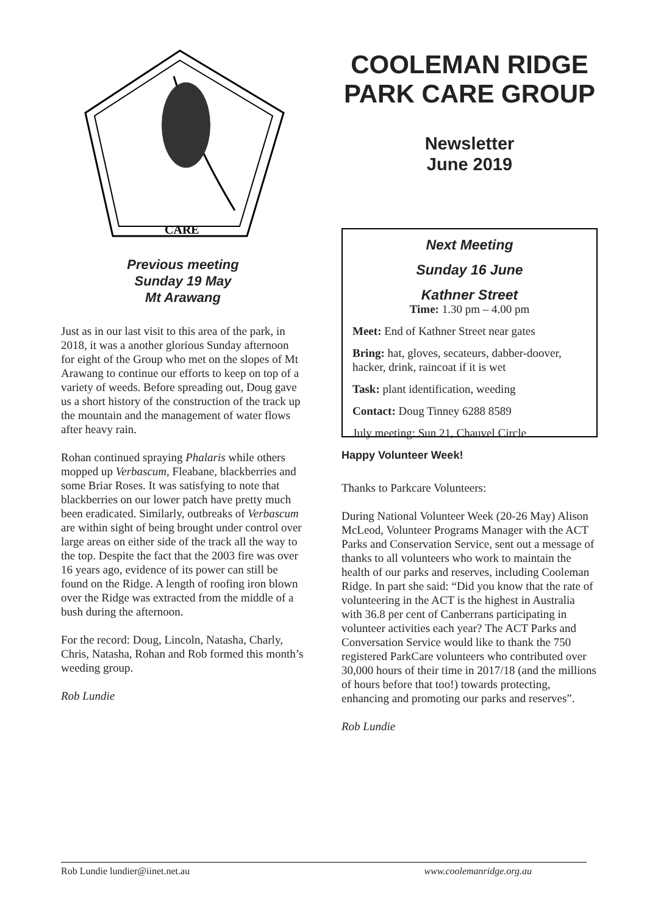CARE
Previous meeting
Sunday 19 May
Mt Arawang
Just as in our last visit to this area of the park, in 2018, it was a another glorious Sunday afternoon for eight of the Group who met on the slopes of Mt Arawang to continue our efforts to keep on top of a variety of weeds. Before spreading out, Doug gave us a short history of the construction of the track up the mountain and the management of water flows after heavy rain.
Rohan continued spraying Phalaris while others mopped up Verbascum, Fleabane, blackberries and some Briar Roses. It was satisfying to note that blackberries on our lower patch have pretty much been eradicated. Similarly, outbreaks of Verbascum are within sight of being brought under control over large areas on either side of the track all the way to the top. Despite the fact that the 2003 fire was over 16 years ago, evidence of its power can still be found on the Ridge. A length of roofing iron blown over the Ridge was extracted from the middle of a bush during the afternoon.
For the record: Doug, Lincoln, Natasha, Charly, Chris, Natasha, Rohan and Rob formed this month’s weeding group.
Rob Lundie
COOLEMAN RIDGE PARK CARE GROUP
Newsletter
June 2019
Next Meeting
Sunday 16 June
Kathner Street
Time: 1.30 pm – 4.00 pm
Meet: End of Kathner Street near gates
Bring: hat, gloves, secateurs, dabber-doover, hacker, drink, raincoat if it is wet
Task: plant identification, weeding
Contact: Doug Tinney 6288 8589
July meeting: Sun 21, Chauvel Circle
Happy Volunteer Week!
Thanks to Parkcare Volunteers:
During National Volunteer Week (20-26 May) Alison McLeod, Volunteer Programs Manager with the ACT Parks and Conservation Service, sent out a message of thanks to all volunteers who work to maintain the health of our parks and reserves, including Cooleman Ridge. In part she said: “Did you know that the rate of volunteering in the ACT is the highest in Australia with 36.8 per cent of Canberrans participating in volunteer activities each year? The ACT Parks and Conversation Service would like to thank the 750 registered ParkCare volunteers who contributed over 30,000 hours of their time in 2017/18 (and the millions of hours before that too!) towards protecting, enhancing and promoting our parks and reserves”.
Rob Lundie
Rob Lundie lundier@iinet.net.au www.coolemanridge.org.au